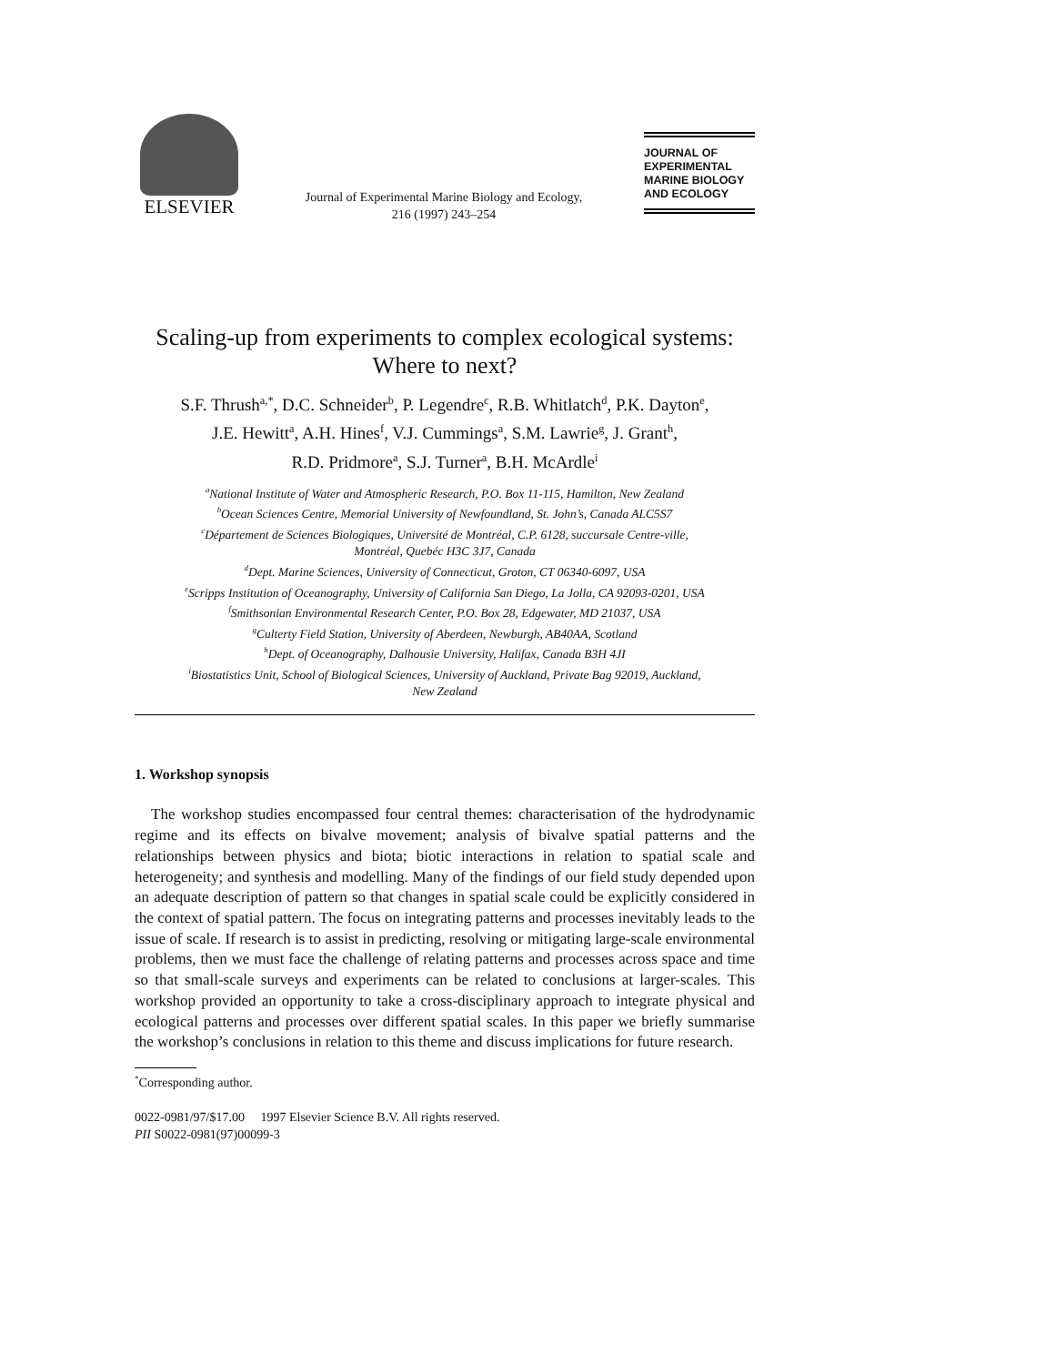ELSEVIER
Journal of Experimental Marine Biology and Ecology,
216 (1997) 243–254
JOURNAL OF
EXPERIMENTAL
MARINE BIOLOGY
AND ECOLOGY
Scaling-up from experiments to complex ecological systems:
Where to next?
S.F. Thrush<sup>a,*</sup>, D.C. Schneider<sup>b</sup>, P. Legendre<sup>c</sup>, R.B. Whitlatch<sup>d</sup>, P.K. Dayton<sup>e</sup>,
J.E. Hewitt<sup>a</sup>, A.H. Hines<sup>f</sup>, V.J. Cummings<sup>a</sup>, S.M. Lawrie<sup>g</sup>, J. Grant<sup>h</sup>,
R.D. Pridmore<sup>a</sup>, S.J. Turner<sup>a</sup>, B.H. McArdle<sup>i</sup>
<sup>a</sup> National Institute of Water and Atmospheric Research, P.O. Box 11-115, Hamilton, New Zealand
<sup>b</sup> Ocean Sciences Centre, Memorial University of Newfoundland, St. John’s, Canada ALC5S7
<sup>c</sup> Département de Sciences Biologiques, Université de Montréal, C.P. 6128, succursale Centre-ville,
Montréal, Quebéc H3C 3J7, Canada
<sup>d</sup> Dept. Marine Sciences, University of Connecticut, Groton, CT 06340-6097, USA
<sup>e</sup> Scripps Institution of Oceanography, University of California San Diego, La Jolla, CA 92093-0201, USA
<sup>f</sup> Smithsonian Environmental Research Center, P.O. Box 28, Edgewater, MD 21037, USA
<sup>g</sup> Culterty Field Station, University of Aberdeen, Newburgh, AB40AA, Scotland
<sup>h</sup> Dept. of Oceanography, Dalhousie University, Halifax, Canada B3H 4JI
<sup>i</sup> Biostatistics Unit, School of Biological Sciences, University of Auckland, Private Bag 92019, Auckland,
New Zealand
1. Workshop synopsis
The workshop studies encompassed four central themes: characterisation of the hydrodynamic regime and its effects on bivalve movement; analysis of bivalve spatial patterns and the relationships between physics and biota; biotic interactions in relation to spatial scale and heterogeneity; and synthesis and modelling. Many of the findings of our field study depended upon an adequate description of pattern so that changes in spatial scale could be explicitly considered in the context of spatial pattern. The focus on integrating patterns and processes inevitably leads to the issue of scale. If research is to assist in predicting, resolving or mitigating large-scale environmental problems, then we must face the challenge of relating patterns and processes across space and time so that small-scale surveys and experiments can be related to conclusions at larger-scales. This workshop provided an opportunity to take a cross-disciplinary approach to integrate physical and ecological patterns and processes over different spatial scales. In this paper we briefly summarise the workshop’s conclusions in relation to this theme and discuss implications for future research.
<sup>*</sup> Corresponding author.
0022-0981/97/$17.00 1997 Elsevier Science B.V. All rights reserved.
PII S0022-0981(97)00099-3